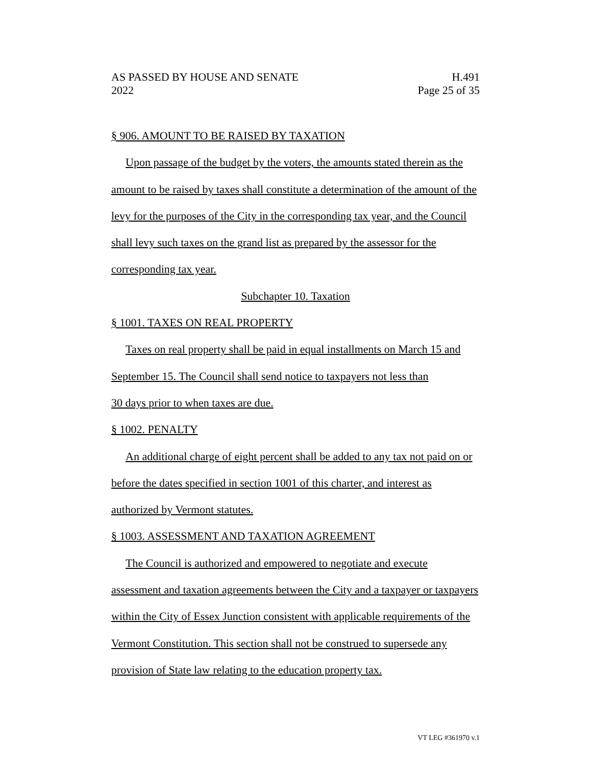AS PASSED BY HOUSE AND SENATE H.491
2022 Page 25 of 35
§ 906. AMOUNT TO BE RAISED BY TAXATION
Upon passage of the budget by the voters, the amounts stated therein as the amount to be raised by taxes shall constitute a determination of the amount of the levy for the purposes of the City in the corresponding tax year, and the Council shall levy such taxes on the grand list as prepared by the assessor for the corresponding tax year.
Subchapter 10. Taxation
§ 1001. TAXES ON REAL PROPERTY
Taxes on real property shall be paid in equal installments on March 15 and September 15. The Council shall send notice to taxpayers not less than
30 days prior to when taxes are due.
§ 1002. PENALTY
An additional charge of eight percent shall be added to any tax not paid on or before the dates specified in section 1001 of this charter, and interest as authorized by Vermont statutes.
§ 1003. ASSESSMENT AND TAXATION AGREEMENT
The Council is authorized and empowered to negotiate and execute assessment and taxation agreements between the City and a taxpayer or taxpayers within the City of Essex Junction consistent with applicable requirements of the Vermont Constitution. This section shall not be construed to supersede any provision of State law relating to the education property tax.
VT LEG #361970 v.1